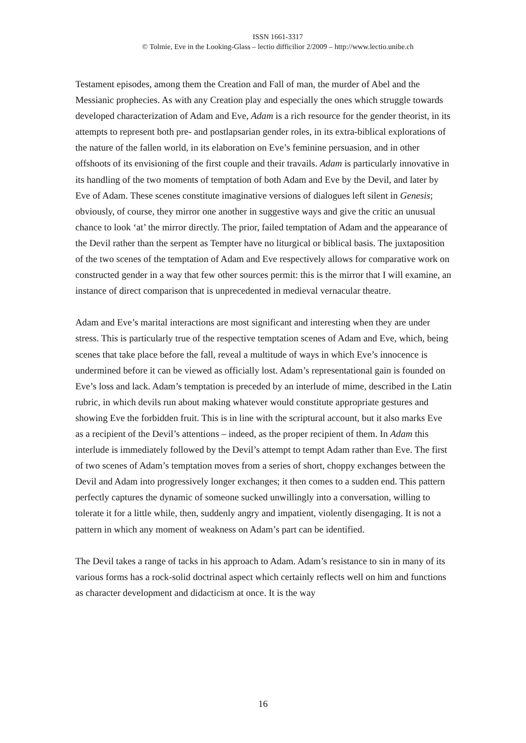ISSN 1661-3317
© Tolmie, Eve in the Looking-Glass – lectio difficilior 2/2009 – http://www.lectio.unibe.ch
Testament episodes, among them the Creation and Fall of man, the murder of Abel and the Messianic prophecies. As with any Creation play and especially the ones which struggle towards developed characterization of Adam and Eve, Adam is a rich resource for the gender theorist, in its attempts to represent both pre- and postlapsarian gender roles, in its extra-biblical explorations of the nature of the fallen world, in its elaboration on Eve’s feminine persuasion, and in other offshoots of its envisioning of the first couple and their travails. Adam is particularly innovative in its handling of the two moments of temptation of both Adam and Eve by the Devil, and later by Eve of Adam. These scenes constitute imaginative versions of dialogues left silent in Genesis; obviously, of course, they mirror one another in suggestive ways and give the critic an unusual chance to look ‘at’ the mirror directly. The prior, failed temptation of Adam and the appearance of the Devil rather than the serpent as Tempter have no liturgical or biblical basis. The juxtaposition of the two scenes of the temptation of Adam and Eve respectively allows for comparative work on constructed gender in a way that few other sources permit: this is the mirror that I will examine, an instance of direct comparison that is unprecedented in medieval vernacular theatre.
Adam and Eve’s marital interactions are most significant and interesting when they are under stress. This is particularly true of the respective temptation scenes of Adam and Eve, which, being scenes that take place before the fall, reveal a multitude of ways in which Eve’s innocence is undermined before it can be viewed as officially lost. Adam’s representational gain is founded on Eve’s loss and lack. Adam’s temptation is preceded by an interlude of mime, described in the Latin rubric, in which devils run about making whatever would constitute appropriate gestures and showing Eve the forbidden fruit. This is in line with the scriptural account, but it also marks Eve as a recipient of the Devil’s attentions – indeed, as the proper recipient of them. In Adam this interlude is immediately followed by the Devil’s attempt to tempt Adam rather than Eve. The first of two scenes of Adam’s temptation moves from a series of short, choppy exchanges between the Devil and Adam into progressively longer exchanges; it then comes to a sudden end. This pattern perfectly captures the dynamic of someone sucked unwillingly into a conversation, willing to tolerate it for a little while, then, suddenly angry and impatient, violently disengaging. It is not a pattern in which any moment of weakness on Adam’s part can be identified.
The Devil takes a range of tacks in his approach to Adam. Adam’s resistance to sin in many of its various forms has a rock-solid doctrinal aspect which certainly reflects well on him and functions as character development and didacticism at once. It is the way
16